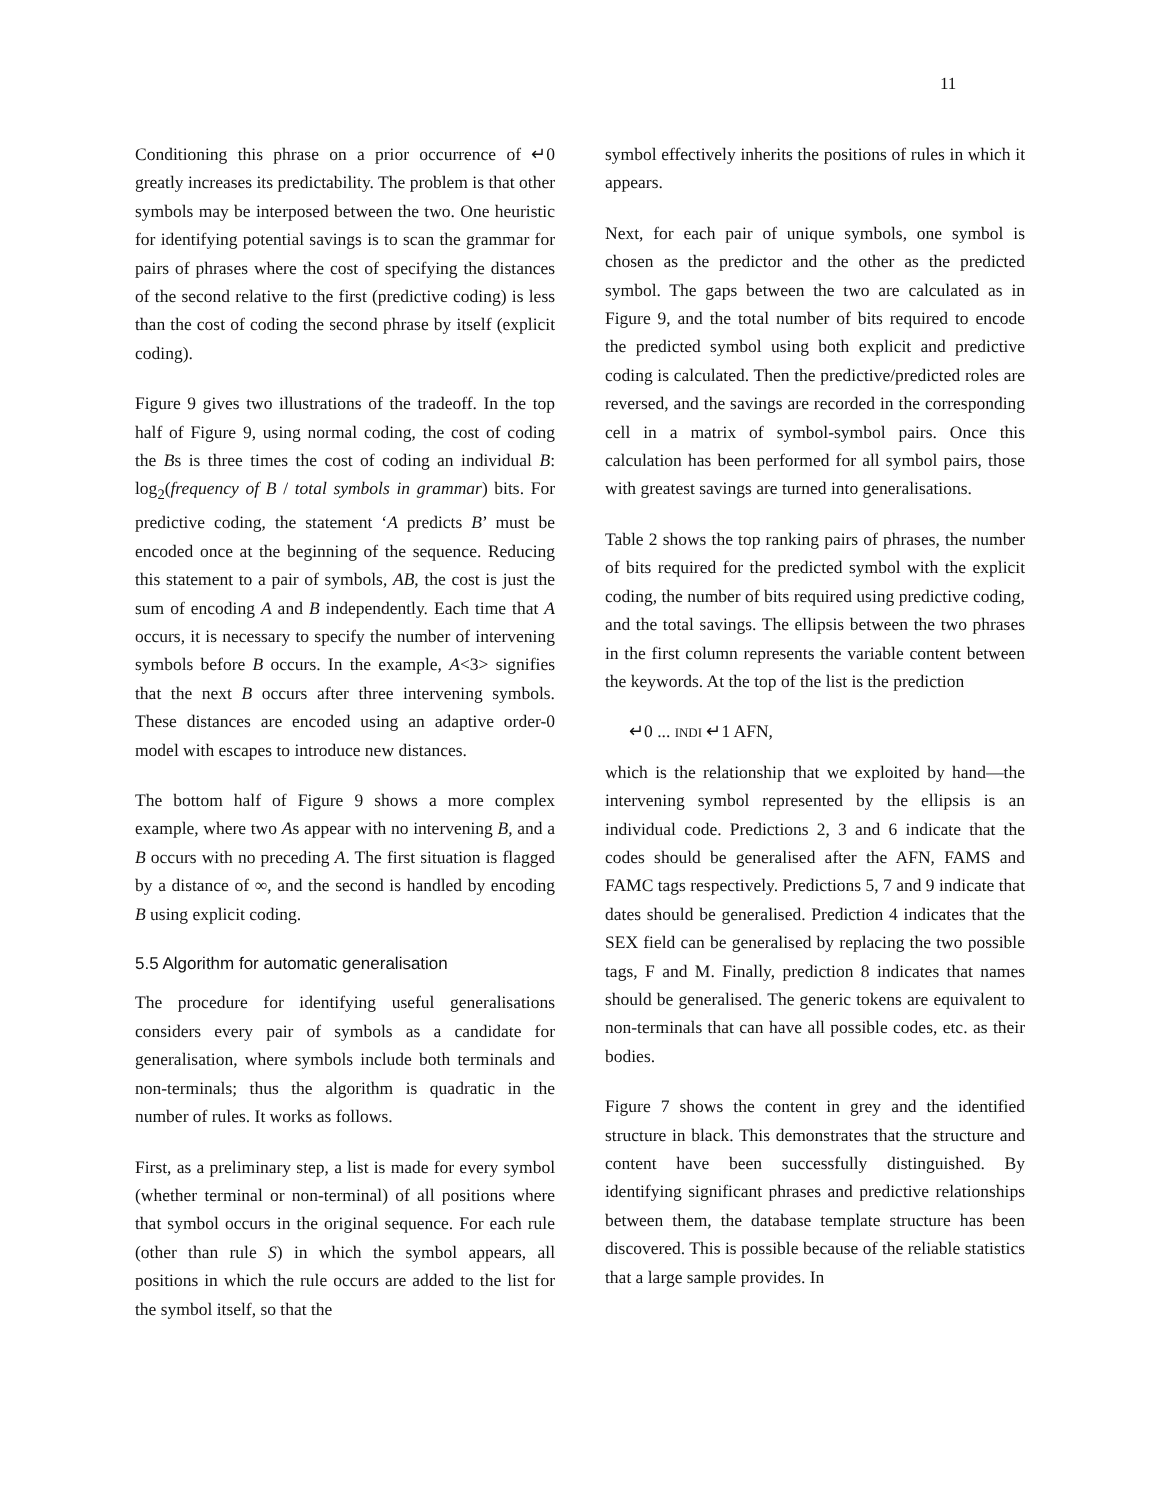11
Conditioning this phrase on a prior occurrence of ↵0 greatly increases its predictability. The problem is that other symbols may be interposed between the two. One heuristic for identifying potential savings is to scan the grammar for pairs of phrases where the cost of specifying the distances of the second relative to the first (predictive coding) is less than the cost of coding the second phrase by itself (explicit coding).
Figure 9 gives two illustrations of the tradeoff. In the top half of Figure 9, using normal coding, the cost of coding the Bs is three times the cost of coding an individual B: log<sub>2</sub>(frequency of B / total symbols in grammar) bits. For predictive coding, the statement ‘A predicts B’ must be encoded once at the beginning of the sequence. Reducing this statement to a pair of symbols, AB, the cost is just the sum of encoding A and B independently. Each time that A occurs, it is necessary to specify the number of intervening symbols before B occurs. In the example, A<3> signifies that the next B occurs after three intervening symbols. These distances are encoded using an adaptive order-0 model with escapes to introduce new distances.
The bottom half of Figure 9 shows a more complex example, where two As appear with no intervening B, and a B occurs with no preceding A. The first situation is flagged by a distance of ∞, and the second is handled by encoding B using explicit coding.
5.5 Algorithm for automatic generalisation
The procedure for identifying useful generalisations considers every pair of symbols as a candidate for generalisation, where symbols include both terminals and non-terminals; thus the algorithm is quadratic in the number of rules. It works as follows.
First, as a preliminary step, a list is made for every symbol (whether terminal or non-terminal) of all positions where that symbol occurs in the original sequence. For each rule (other than rule S) in which the symbol appears, all positions in which the rule occurs are added to the list for the symbol itself, so that the
symbol effectively inherits the positions of rules in which it appears.
Next, for each pair of unique symbols, one symbol is chosen as the predictor and the other as the predicted symbol. The gaps between the two are calculated as in Figure 9, and the total number of bits required to encode the predicted symbol using both explicit and predictive coding is calculated. Then the predictive/predicted roles are reversed, and the savings are recorded in the corresponding cell in a matrix of symbol-symbol pairs. Once this calculation has been performed for all symbol pairs, those with greatest savings are turned into generalisations.
Table 2 shows the top ranking pairs of phrases, the number of bits required for the predicted symbol with the explicit coding, the number of bits required using predictive coding, and the total savings. The ellipsis between the two phrases in the first column represents the variable content between the keywords. At the top of the list is the prediction
↵0 ... INDI ↵1 AFN,
which is the relationship that we exploited by hand—the intervening symbol represented by the ellipsis is an individual code. Predictions 2, 3 and 6 indicate that the codes should be generalised after the AFN, FAMS and FAMC tags respectively. Predictions 5, 7 and 9 indicate that dates should be generalised. Prediction 4 indicates that the SEX field can be generalised by replacing the two possible tags, F and M. Finally, prediction 8 indicates that names should be generalised. The generic tokens are equivalent to non-terminals that can have all possible codes, etc. as their bodies.
Figure 7 shows the content in grey and the identified structure in black. This demonstrates that the structure and content have been successfully distinguished. By identifying significant phrases and predictive relationships between them, the database template structure has been discovered. This is possible because of the reliable statistics that a large sample provides. In